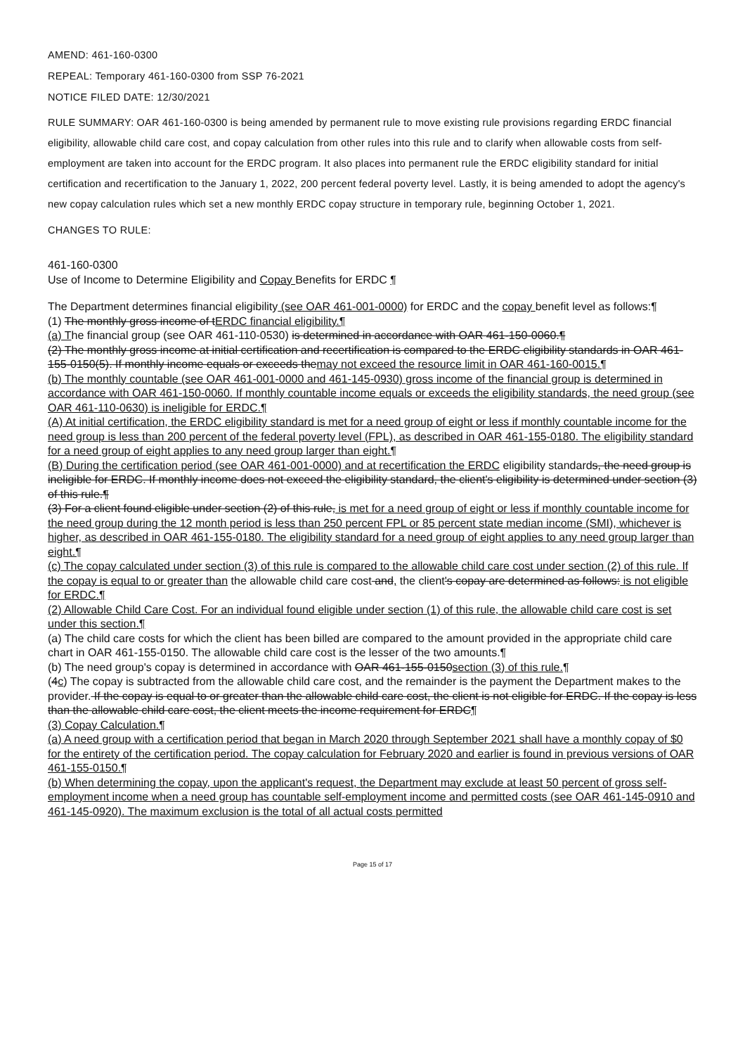AMEND: 461-160-0300
REPEAL: Temporary 461-160-0300 from SSP 76-2021
NOTICE FILED DATE: 12/30/2021
RULE SUMMARY: OAR 461-160-0300 is being amended by permanent rule to move existing rule provisions regarding ERDC financial eligibility, allowable child care cost, and copay calculation from other rules into this rule and to clarify when allowable costs from self-employment are taken into account for the ERDC program. It also places into permanent rule the ERDC eligibility standard for initial certification and recertification to the January 1, 2022, 200 percent federal poverty level. Lastly, it is being amended to adopt the agency's new copay calculation rules which set a new monthly ERDC copay structure in temporary rule, beginning October 1, 2021.
CHANGES TO RULE:
461-160-0300
Use of Income to Determine Eligibility and Copay Benefits for ERDC ¶
The Department determines financial eligibility (see OAR 461-001-0000) for ERDC and the copay benefit level as follows:¶
(1) The monthly gross income of tERDC financial eligibility.¶
(a) The financial group (see OAR 461-110-0530) is determined in accordance with OAR 461-150-0060.¶
(2) The monthly gross income at initial certification and recertification is compared to the ERDC eligibility standards in OAR 461-155-0150(5). If monthly income equals or exceeds themay not exceed the resource limit in OAR 461-160-0015.¶
(b) The monthly countable (see OAR 461-001-0000 and 461-145-0930) gross income of the financial group is determined in accordance with OAR 461-150-0060. If monthly countable income equals or exceeds the eligibility standards, the need group (see OAR 461-110-0630) is ineligible for ERDC.¶
(A) At initial certification, the ERDC eligibility standard is met for a need group of eight or less if monthly countable income for the need group is less than 200 percent of the federal poverty level (FPL), as described in OAR 461-155-0180. The eligibility standard for a need group of eight applies to any need group larger than eight.¶
(B) During the certification period (see OAR 461-001-0000) and at recertification the ERDC eligibility standards, the need group is ineligible for ERDC. If monthly income does not exceed the eligibility standard, the client's eligibility is determined under section (3) of this rule.¶
(3) For a client found eligible under section (2) of this rule, is met for a need group of eight or less if monthly countable income for the need group during the 12 month period is less than 250 percent FPL or 85 percent state median income (SMI), whichever is higher, as described in OAR 461-155-0180. The eligibility standard for a need group of eight applies to any need group larger than eight.¶
(c) The copay calculated under section (3) of this rule is compared to the allowable child care cost under section (2) of this rule. If the copay is equal to or greater than the allowable child care cost and, the client's copay are determined as follows: is not eligible for ERDC.¶
(2) Allowable Child Care Cost. For an individual found eligible under section (1) of this rule, the allowable child care cost is set under this section.¶
(a) The child care costs for which the client has been billed are compared to the amount provided in the appropriate child care chart in OAR 461-155-0150. The allowable child care cost is the lesser of the two amounts.¶
(b) The need group's copay is determined in accordance with OAR 461-155-0150section (3) of this rule.¶
(4c) The copay is subtracted from the allowable child care cost, and the remainder is the payment the Department makes to the provider. If the copay is equal to or greater than the allowable child care cost, the client is not eligible for ERDC. If the copay is less than the allowable child care cost, the client meets the income requirement for ERDC¶
(3) Copay Calculation.¶
(a) A need group with a certification period that began in March 2020 through September 2021 shall have a monthly copay of $0 for the entirety of the certification period. The copay calculation for February 2020 and earlier is found in previous versions of OAR 461-155-0150.¶
(b) When determining the copay, upon the applicant's request, the Department may exclude at least 50 percent of gross self-employment income when a need group has countable self-employment income and permitted costs (see OAR 461-145-0910 and 461-145-0920). The maximum exclusion is the total of all actual costs permitted
Page 15 of 17